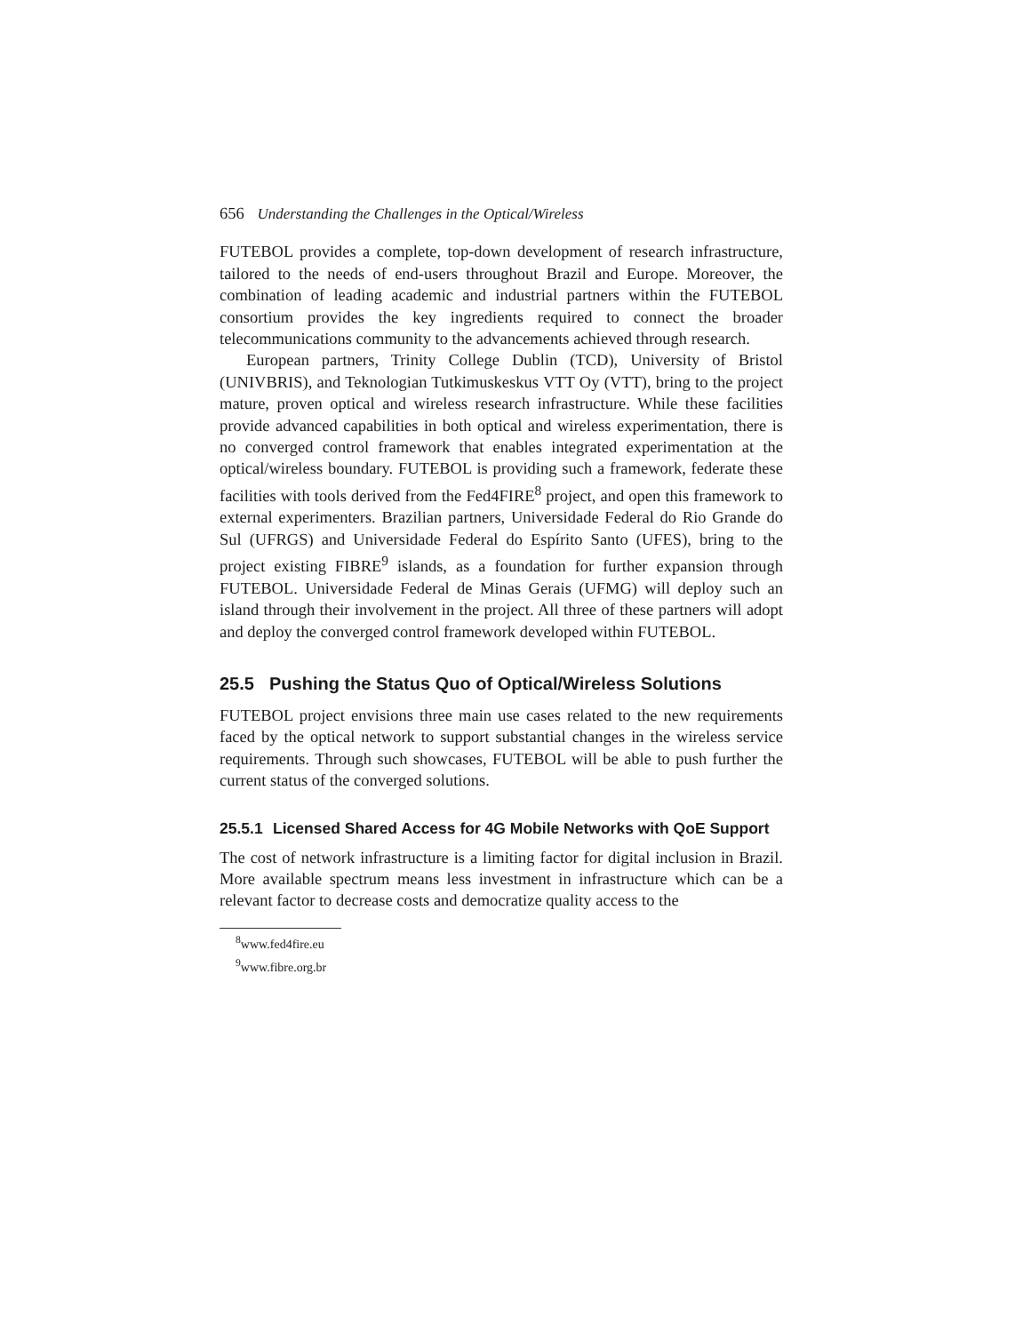656 Understanding the Challenges in the Optical/Wireless
FUTEBOL provides a complete, top-down development of research infrastructure, tailored to the needs of end-users throughout Brazil and Europe. Moreover, the combination of leading academic and industrial partners within the FUTEBOL consortium provides the key ingredients required to connect the broader telecommunications community to the advancements achieved through research.
European partners, Trinity College Dublin (TCD), University of Bristol (UNIVBRIS), and Teknologian Tutkimuskeskus VTT Oy (VTT), bring to the project mature, proven optical and wireless research infrastructure. While these facilities provide advanced capabilities in both optical and wireless experimentation, there is no converged control framework that enables integrated experimentation at the optical/wireless boundary. FUTEBOL is providing such a framework, federate these facilities with tools derived from the Fed4FIRE<sup>8</sup> project, and open this framework to external experimenters. Brazilian partners, Universidade Federal do Rio Grande do Sul (UFRGS) and Universidade Federal do Espírito Santo (UFES), bring to the project existing FIBRE<sup>9</sup> islands, as a foundation for further expansion through FUTEBOL. Universidade Federal de Minas Gerais (UFMG) will deploy such an island through their involvement in the project. All three of these partners will adopt and deploy the converged control framework developed within FUTEBOL.
25.5 Pushing the Status Quo of Optical/Wireless Solutions
FUTEBOL project envisions three main use cases related to the new requirements faced by the optical network to support substantial changes in the wireless service requirements. Through such showcases, FUTEBOL will be able to push further the current status of the converged solutions.
25.5.1 Licensed Shared Access for 4G Mobile Networks with QoE Support
The cost of network infrastructure is a limiting factor for digital inclusion in Brazil. More available spectrum means less investment in infrastructure which can be a relevant factor to decrease costs and democratize quality access to the
<sup>8</sup> www.fed4fire.eu
<sup>9</sup> www.fibre.org.br